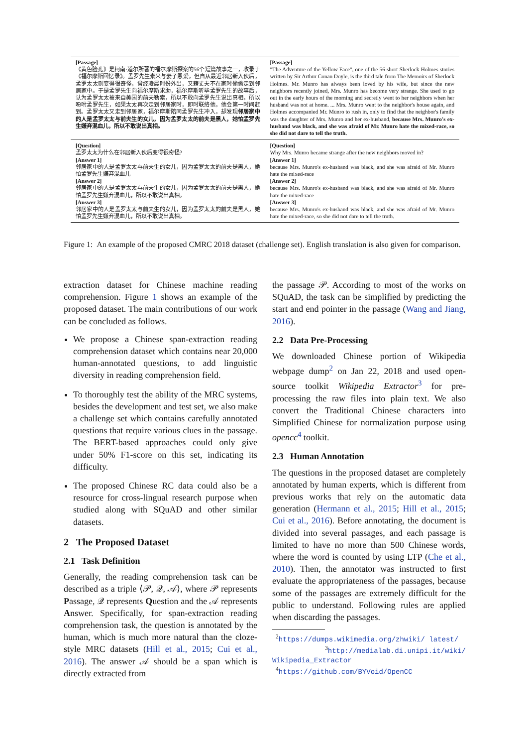| [Passage] 《黄色脸孔》是柯南·道尔所著的福尔摩斯探案的56个短篇故事之一，收录于《福尔摩斯回忆录》。孟罗先生素来与妻子恩爱，但自从最近邻居新入伙后，孟罗太太则变得很奇怪，曾经凌晨时份外出，又藉丈夫不在家时偷偷走到邻居家中。于是孟罗先生向福尔摩斯求助，福尔摩斯听毕孟罗先生的故事后，认为孟罗太太被来自美国的前夫勒索，所以不敢向孟罗先生说出真相，所以吩咐孟罗先生，如果太太再次走到邻居家时，即时联络他，他会第一时间赶到。孟罗太太又走到邻居家，福尔摩斯陪同孟罗先生冲入，却发现 邻居家中的人是孟罗太太与前夫生的女儿，因为孟罗太太的前夫是黑人，她怕孟罗先生嫌弃混血儿，所以不敢说出真相。 | [Passage] "The Adventure of the Yellow Face", one of the 56 short Sherlock Holmes stories written by Sir Arthur Conan Doyle, is the third tale from The Memoirs of Sherlock Holmes. Mr. Munro has always been loved by his wife, but since the new neighbors recently joined, Mrs. Munro has become very strange. She used to go out in the early hours of the morning and secretly went to her neighbors when her husband was not at home. ... Mrs. Munro went to the neighbor's house again, and Holmes accompanied Mr. Munro to rush in, only to find that the neighbor's family was the daughter of Mrs. Munro and her ex-husband, because Mrs. Munro's ex-husband was black, and she was afraid of Mr. Munro hate the mixed-race, so she did not dare to tell the truth. |
| [Question] 孟罗太太为什么在邻居新入伙后变得很奇怪? [Answer 1] 邻居家中的人是孟罗太太与前夫生的女儿，因为孟罗太太的前夫是黑人，她怕孟罗先生嫌弃混血儿 [Answer 2] 邻居家中的人是孟罗太太与前夫生的女儿，因为孟罗太太的前夫是黑人，她怕孟罗先生嫌弃混血儿，所以不敢说出真相。 [Answer 3] 邻居家中的人是孟罗太太与前夫生的女儿，因为孟罗太太的前夫是黑人，她怕孟罗先生嫌弃混血儿，所以不敢说出真相。 | [Question] Why Mrs. Munro became strange after the new neighbors moved in? [Answer 1] because Mrs. Munro's ex-husband was black, and she was afraid of Mr. Munro hate the mixed-race [Answer 2] because Mrs. Munro's ex-husband was black, and she was afraid of Mr. Munro hate the mixed-race [Answer 3] because Mrs. Munro's ex-husband was black, and she was afraid of Mr. Munro hate the mixed-race, so she did not dare to tell the truth. |
Figure 1: An example of the proposed CMRC 2018 dataset (challenge set). English translation is also given for comparison.
extraction dataset for Chinese machine reading comprehension. Figure 1 shows an example of the proposed dataset. The main contributions of our work can be concluded as follows.
We propose a Chinese span-extraction reading comprehension dataset which contains near 20,000 human-annotated questions, to add linguistic diversity in reading comprehension field.
To thoroughly test the ability of the MRC systems, besides the development and test set, we also make a challenge set which contains carefully annotated questions that require various clues in the passage. The BERT-based approaches could only give under 50% F1-score on this set, indicating its difficulty.
The proposed Chinese RC data could also be a resource for cross-lingual research purpose when studied along with SQuAD and other similar datasets.
2 The Proposed Dataset
2.1 Task Definition
Generally, the reading comprehension task can be described as a triple ⟨𝒫, 𝒬, 𝒜⟩, where 𝒫 represents Passage, 𝒬 represents Question and the 𝒜 represents Answer. Specifically, for span-extraction reading comprehension task, the question is annotated by the human, which is much more natural than the cloze-style MRC datasets (Hill et al., 2015; Cui et al., 2016). The answer 𝒜 should be a span which is directly extracted from
the passage 𝒫. According to most of the works on SQuAD, the task can be simplified by predicting the start and end pointer in the passage (Wang and Jiang, 2016).
2.2 Data Pre-Processing
We downloaded Chinese portion of Wikipedia webpage dump<sup>2</sup> on Jan 22, 2018 and used open-source toolkit Wikipedia Extractor<sup>3</sup> for pre-processing the raw files into plain text. We also convert the Traditional Chinese characters into Simplified Chinese for normalization purpose using opencc<sup>4</sup> toolkit.
2.3 Human Annotation
The questions in the proposed dataset are completely annotated by human experts, which is different from previous works that rely on the automatic data generation (Hermann et al., 2015; Hill et al., 2015; Cui et al., 2016). Before annotating, the document is divided into several passages, and each passage is limited to have no more than 500 Chinese words, where the word is counted by using LTP (Che et al., 2010). Then, the annotator was instructed to first evaluate the appropriateness of the passages, because some of the passages are extremely difficult for the public to understand. Following rules are applied when discarding the passages.
<sup>2</sup> https://dumps.wikimedia.org/zhwiki/ latest/
<sup>3</sup> http://medialab.di.unipi.it/wiki/ Wikipedia_Extractor
<sup>4</sup> https://github.com/BYVoid/OpenCC